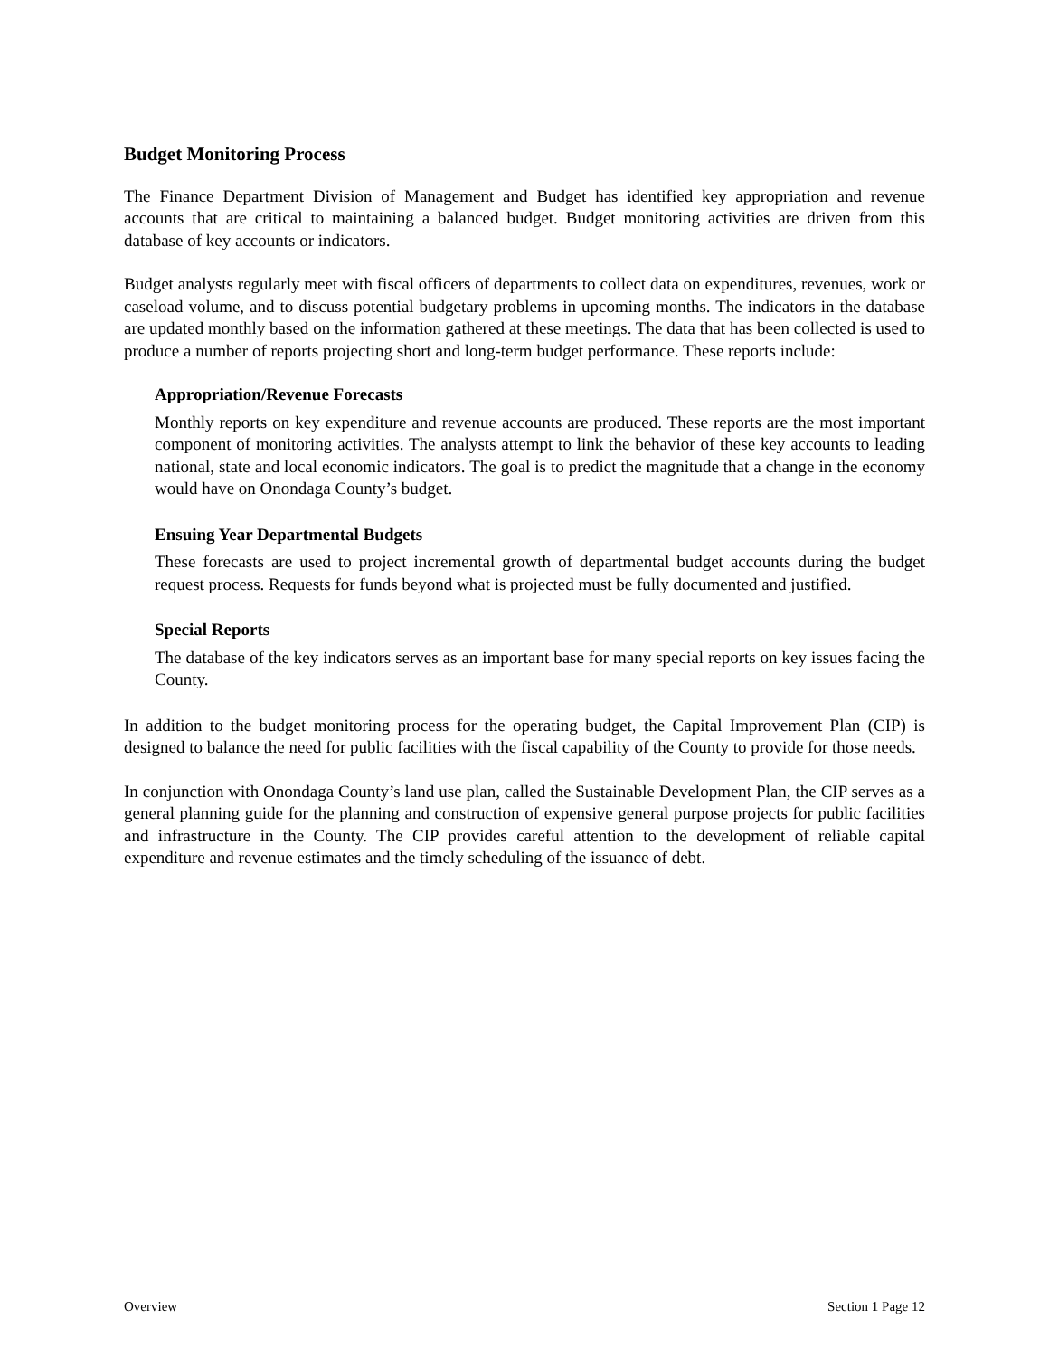Budget Monitoring Process
The Finance Department Division of Management and Budget has identified key appropriation and revenue accounts that are critical to maintaining a balanced budget. Budget monitoring activities are driven from this database of key accounts or indicators.
Budget analysts regularly meet with fiscal officers of departments to collect data on expenditures, revenues, work or caseload volume, and to discuss potential budgetary problems in upcoming months. The indicators in the database are updated monthly based on the information gathered at these meetings. The data that has been collected is used to produce a number of reports projecting short and long-term budget performance. These reports include:
Appropriation/Revenue Forecasts
Monthly reports on key expenditure and revenue accounts are produced. These reports are the most important component of monitoring activities. The analysts attempt to link the behavior of these key accounts to leading national, state and local economic indicators. The goal is to predict the magnitude that a change in the economy would have on Onondaga County’s budget.
Ensuing Year Departmental Budgets
These forecasts are used to project incremental growth of departmental budget accounts during the budget request process. Requests for funds beyond what is projected must be fully documented and justified.
Special Reports
The database of the key indicators serves as an important base for many special reports on key issues facing the County.
In addition to the budget monitoring process for the operating budget, the Capital Improvement Plan (CIP) is designed to balance the need for public facilities with the fiscal capability of the County to provide for those needs.
In conjunction with Onondaga County’s land use plan, called the Sustainable Development Plan, the CIP serves as a general planning guide for the planning and construction of expensive general purpose projects for public facilities and infrastructure in the County. The CIP provides careful attention to the development of reliable capital expenditure and revenue estimates and the timely scheduling of the issuance of debt.
Overview Section 1 Page 12